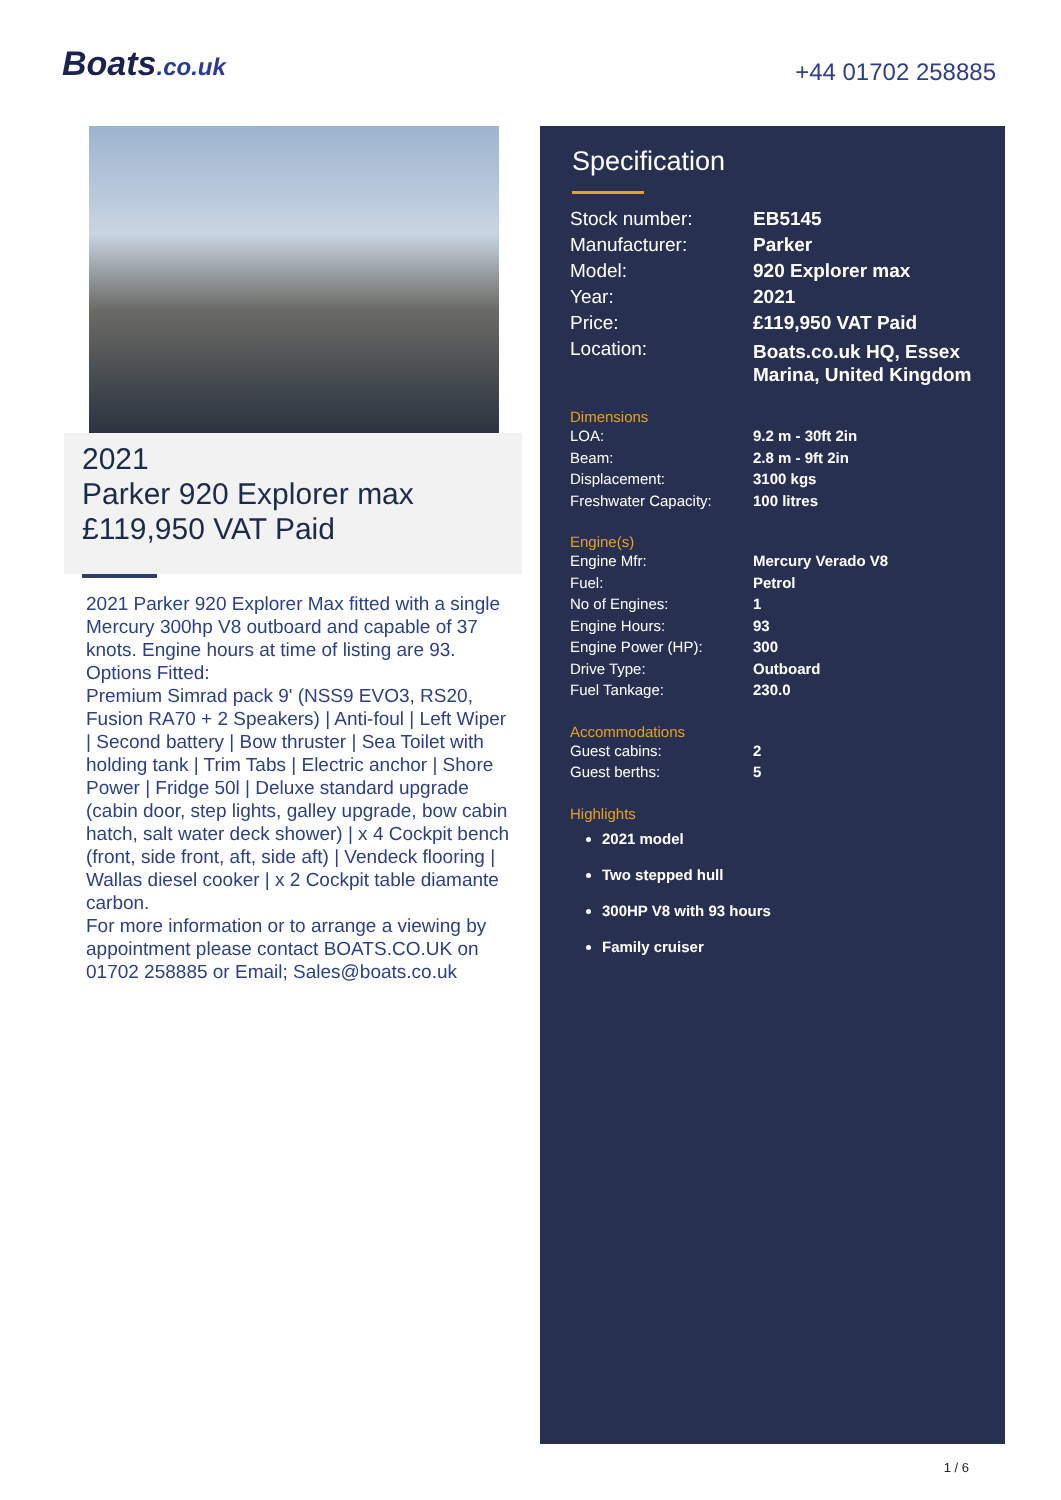Boats.co.uk +44 01702 258885
2021
Parker 920 Explorer max
£119,950 VAT Paid
2021 Parker 920 Explorer Max fitted with a single Mercury 300hp V8 outboard and capable of 37 knots. Engine hours at time of listing are 93.
Options Fitted:
Premium Simrad pack 9' (NSS9 EVO3, RS20, Fusion RA70 + 2 Speakers) | Anti-foul | Left Wiper | Second battery | Bow thruster | Sea Toilet with holding tank | Trim Tabs | Electric anchor | Shore Power | Fridge 50l | Deluxe standard upgrade (cabin door, step lights, galley upgrade, bow cabin hatch, salt water deck shower) | x 4 Cockpit bench (front, side front, aft, side aft) | Vendeck flooring | Wallas diesel cooker | x 2 Cockpit table diamante carbon.
For more information or to arrange a viewing by appointment please contact BOATS.CO.UK on 01702 258885 or Email; Sales@boats.co.uk
Specification
| Stock number: | EB5145 |
| Manufacturer: | Parker |
| Model: | 920 Explorer max |
| Year: | 2021 |
| Price: | £119,950 VAT Paid |
| Location: | Boats.co.uk HQ, Essex Marina, United Kingdom |
Dimensions
| LOA: | 9.2 m - 30ft 2in |
| Beam: | 2.8 m - 9ft 2in |
| Displacement: | 3100 kgs |
| Freshwater Capacity: | 100 litres |
Engine(s)
| Engine Mfr: | Mercury Verado V8 |
| Fuel: | Petrol |
| No of Engines: | 1 |
| Engine Hours: | 93 |
| Engine Power (HP): | 300 |
| Drive Type: | Outboard |
| Fuel Tankage: | 230.0 |
Accommodations
| Guest cabins: | 2 |
| Guest berths: | 5 |
Highlights
2021 model
Two stepped hull
300HP V8 with 93 hours
Family cruiser
1 / 6